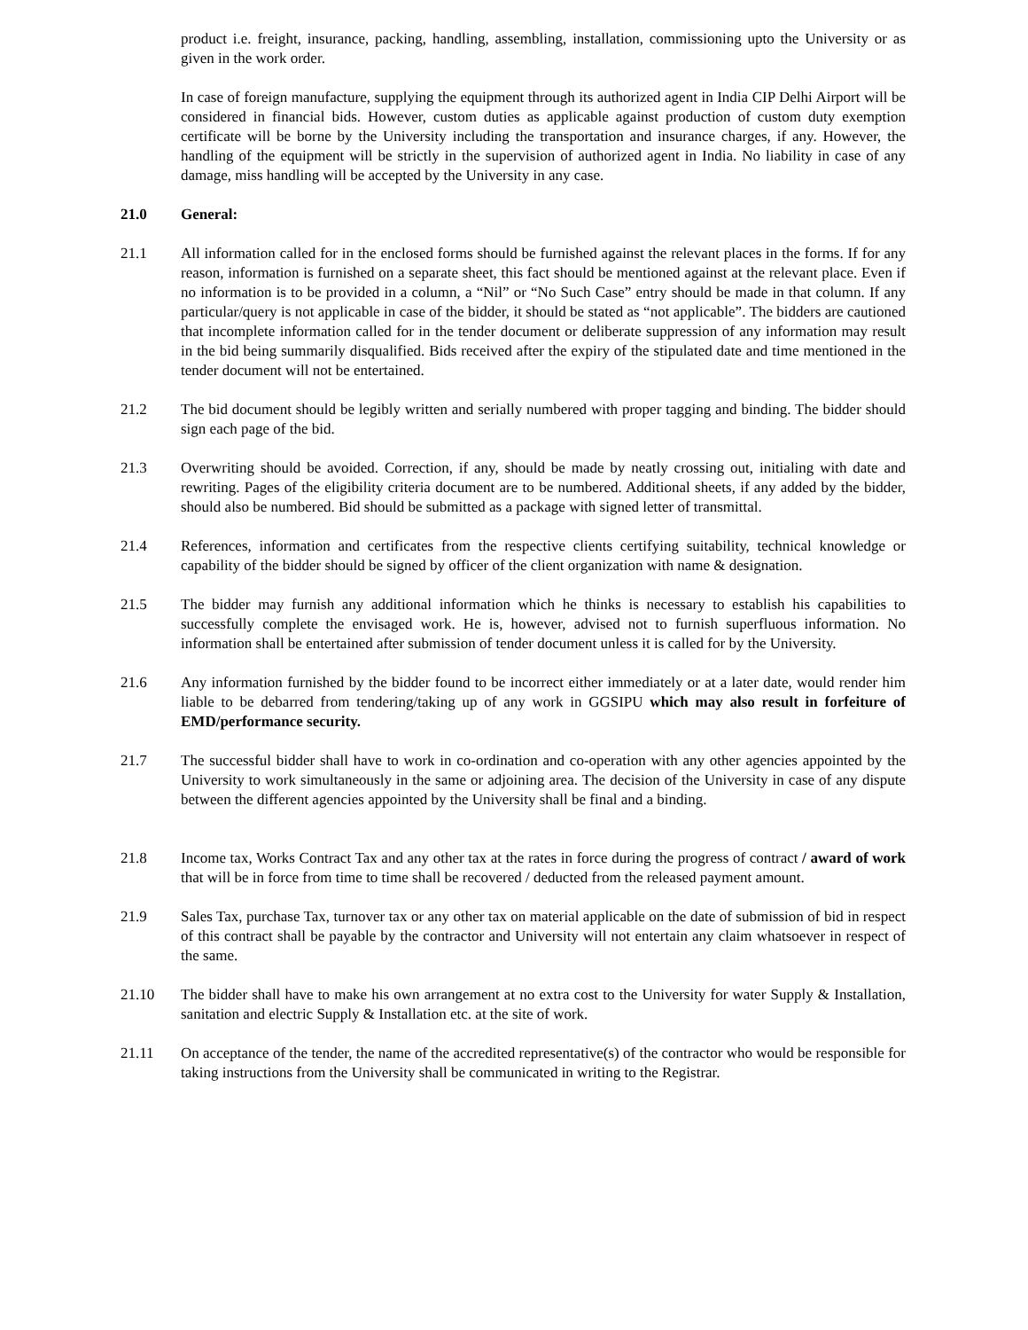product i.e. freight, insurance, packing, handling, assembling, installation, commissioning upto the University or as given in the work order.
In case of foreign manufacture, supplying the equipment through its authorized agent in India CIP Delhi Airport will be considered in financial bids. However, custom duties as applicable against production of custom duty exemption certificate will be borne by the University including the transportation and insurance charges, if any. However, the handling of the equipment will be strictly in the supervision of authorized agent in India. No liability in case of any damage, miss handling will be accepted by the University in any case.
21.0 General:
21.1 All information called for in the enclosed forms should be furnished against the relevant places in the forms. If for any reason, information is furnished on a separate sheet, this fact should be mentioned against at the relevant place. Even if no information is to be provided in a column, a “Nil” or “No Such Case” entry should be made in that column. If any particular/query is not applicable in case of the bidder, it should be stated as “not applicable”. The bidders are cautioned that incomplete information called for in the tender document or deliberate suppression of any information may result in the bid being summarily disqualified. Bids received after the expiry of the stipulated date and time mentioned in the tender document will not be entertained.
21.2 The bid document should be legibly written and serially numbered with proper tagging and binding. The bidder should sign each page of the bid.
21.3 Overwriting should be avoided. Correction, if any, should be made by neatly crossing out, initialing with date and rewriting. Pages of the eligibility criteria document are to be numbered. Additional sheets, if any added by the bidder, should also be numbered. Bid should be submitted as a package with signed letter of transmittal.
21.4 References, information and certificates from the respective clients certifying suitability, technical knowledge or capability of the bidder should be signed by officer of the client organization with name & designation.
21.5 The bidder may furnish any additional information which he thinks is necessary to establish his capabilities to successfully complete the envisaged work. He is, however, advised not to furnish superfluous information. No information shall be entertained after submission of tender document unless it is called for by the University.
21.6 Any information furnished by the bidder found to be incorrect either immediately or at a later date, would render him liable to be debarred from tendering/taking up of any work in GGSIPU which may also result in forfeiture of EMD/performance security.
21.7 The successful bidder shall have to work in co-ordination and co-operation with any other agencies appointed by the University to work simultaneously in the same or adjoining area. The decision of the University in case of any dispute between the different agencies appointed by the University shall be final and a binding.
21.8 Income tax, Works Contract Tax and any other tax at the rates in force during the progress of contract / award of work that will be in force from time to time shall be recovered / deducted from the released payment amount.
21.9 Sales Tax, purchase Tax, turnover tax or any other tax on material applicable on the date of submission of bid in respect of this contract shall be payable by the contractor and University will not entertain any claim whatsoever in respect of the same.
21.10 The bidder shall have to make his own arrangement at no extra cost to the University for water Supply & Installation, sanitation and electric Supply & Installation etc. at the site of work.
21.11 On acceptance of the tender, the name of the accredited representative(s) of the contractor who would be responsible for taking instructions from the University shall be communicated in writing to the Registrar.